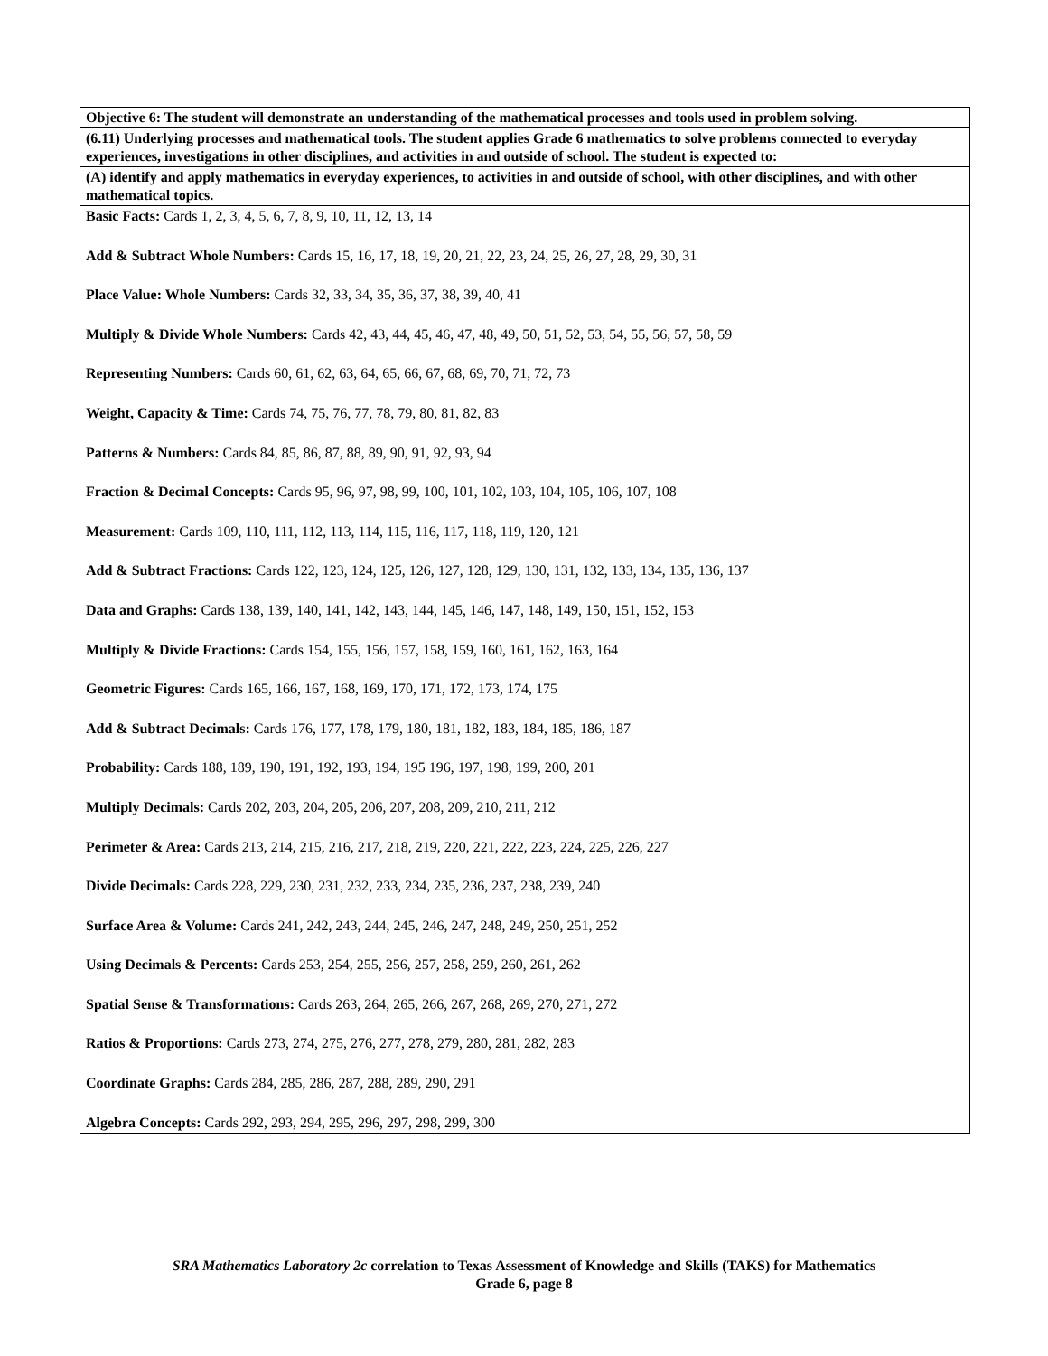| Objective 6: The student will demonstrate an understanding of the mathematical processes and tools used in problem solving. |
| (6.11) Underlying processes and mathematical tools. The student applies Grade 6 mathematics to solve problems connected to everyday experiences, investigations in other disciplines, and activities in and outside of school. The student is expected to: |
| (A) identify and apply mathematics in everyday experiences, to activities in and outside of school, with other disciplines, and with other mathematical topics. |
| Basic Facts: Cards 1, 2, 3, 4, 5, 6, 7, 8, 9, 10, 11, 12, 13, 14 Add & Subtract Whole Numbers: Cards 15, 16, 17, 18, 19, 20, 21, 22, 23, 24, 25, 26, 27, 28, 29, 30, 31 Place Value: Whole Numbers: Cards 32, 33, 34, 35, 36, 37, 38, 39, 40, 41 Multiply & Divide Whole Numbers: Cards 42, 43, 44, 45, 46, 47, 48, 49, 50, 51, 52, 53, 54, 55, 56, 57, 58, 59 Representing Numbers: Cards 60, 61, 62, 63, 64, 65, 66, 67, 68, 69, 70, 71, 72, 73 Weight, Capacity & Time: Cards 74, 75, 76, 77, 78, 79, 80, 81, 82, 83 Patterns & Numbers: Cards 84, 85, 86, 87, 88, 89, 90, 91, 92, 93, 94 Fraction & Decimal Concepts: Cards 95, 96, 97, 98, 99, 100, 101, 102, 103, 104, 105, 106, 107, 108 Measurement: Cards 109, 110, 111, 112, 113, 114, 115, 116, 117, 118, 119, 120, 121 Add & Subtract Fractions: Cards 122, 123, 124, 125, 126, 127, 128, 129, 130, 131, 132, 133, 134, 135, 136, 137 Data and Graphs: Cards 138, 139, 140, 141, 142, 143, 144, 145, 146, 147, 148, 149, 150, 151, 152, 153 Multiply & Divide Fractions: Cards 154, 155, 156, 157, 158, 159, 160, 161, 162, 163, 164 Geometric Figures: Cards 165, 166, 167, 168, 169, 170, 171, 172, 173, 174, 175 Add & Subtract Decimals: Cards 176, 177, 178, 179, 180, 181, 182, 183, 184, 185, 186, 187 Probability: Cards 188, 189, 190, 191, 192, 193, 194, 195 196, 197, 198, 199, 200, 201 Multiply Decimals: Cards 202, 203, 204, 205, 206, 207, 208, 209, 210, 211, 212 Perimeter & Area: Cards 213, 214, 215, 216, 217, 218, 219, 220, 221, 222, 223, 224, 225, 226, 227 Divide Decimals: Cards 228, 229, 230, 231, 232, 233, 234, 235, 236, 237, 238, 239, 240 Surface Area & Volume: Cards 241, 242, 243, 244, 245, 246, 247, 248, 249, 250, 251, 252 Using Decimals & Percents: Cards 253, 254, 255, 256, 257, 258, 259, 260, 261, 262 Spatial Sense & Transformations: Cards 263, 264, 265, 266, 267, 268, 269, 270, 271, 272 Ratios & Proportions: Cards 273, 274, 275, 276, 277, 278, 279, 280, 281, 282, 283 Coordinate Graphs: Cards 284, 285, 286, 287, 288, 289, 290, 291 Algebra Concepts: Cards 292, 293, 294, 295, 296, 297, 298, 299, 300 |
SRA Mathematics Laboratory 2c correlation to Texas Assessment of Knowledge and Skills (TAKS) for Mathematics
Grade 6, page 8